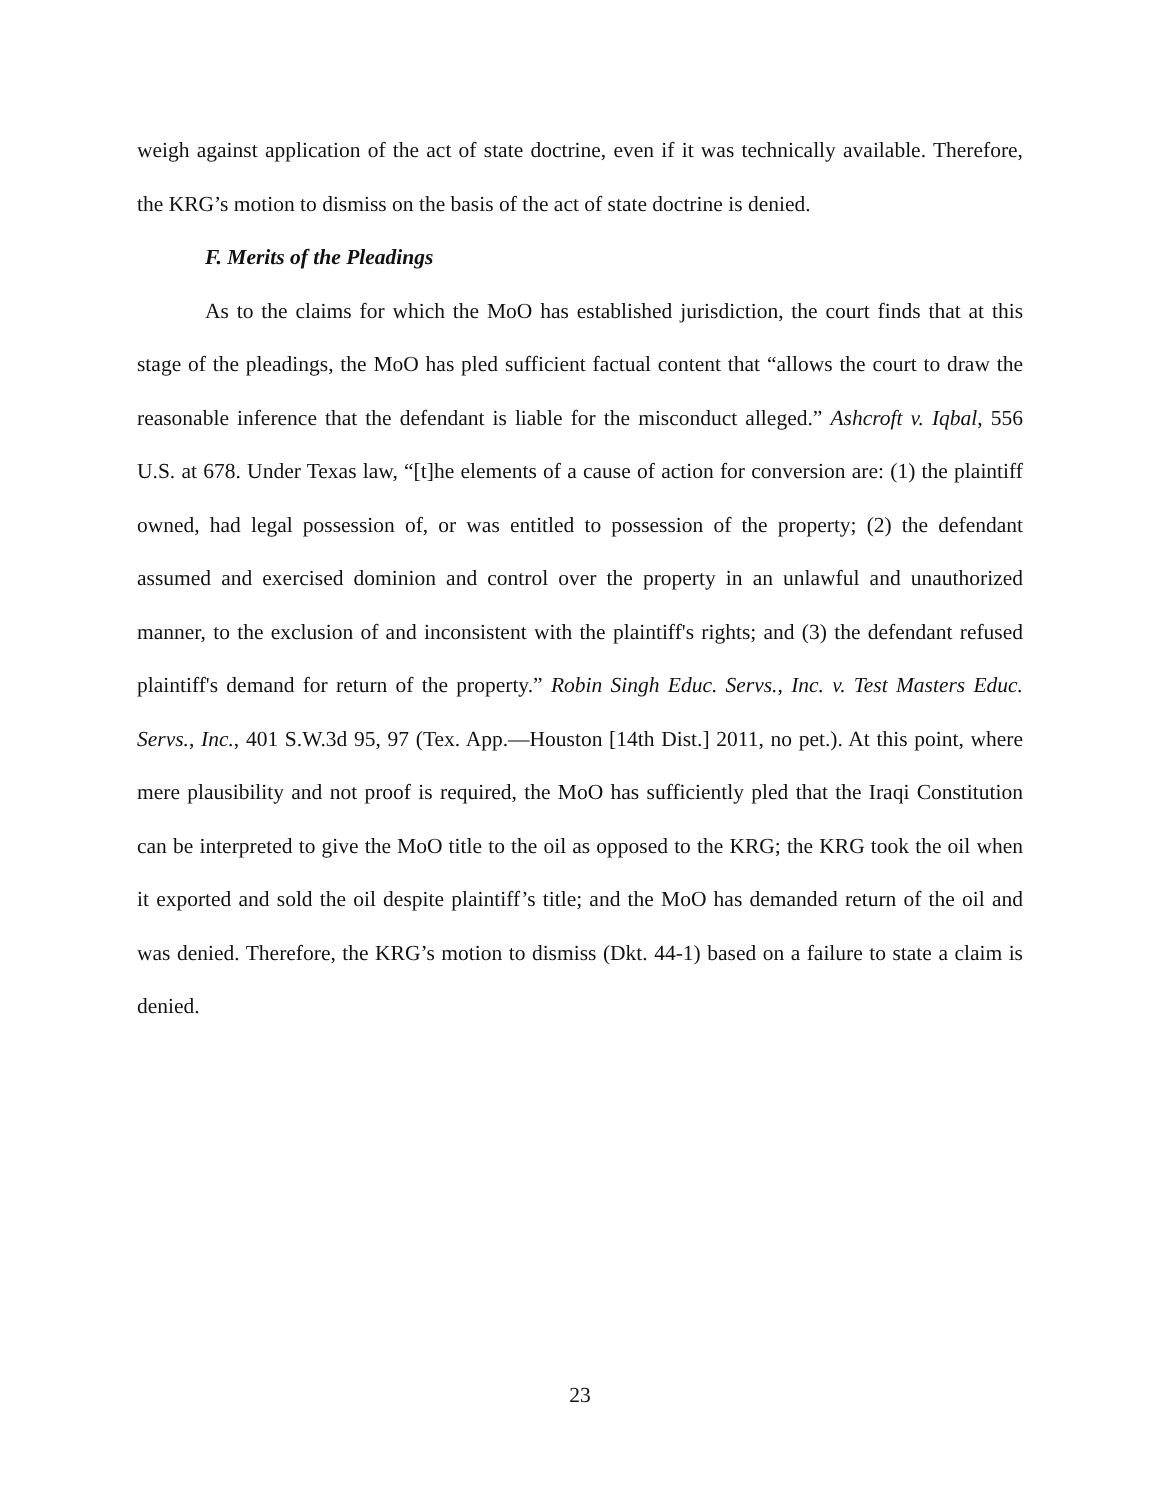weigh against application of the act of state doctrine, even if it was technically available. Therefore, the KRG’s motion to dismiss on the basis of the act of state doctrine is denied.
F. Merits of the Pleadings
As to the claims for which the MoO has established jurisdiction, the court finds that at this stage of the pleadings, the MoO has pled sufficient factual content that “allows the court to draw the reasonable inference that the defendant is liable for the misconduct alleged.” Ashcroft v. Iqbal, 556 U.S. at 678. Under Texas law, “[t]he elements of a cause of action for conversion are: (1) the plaintiff owned, had legal possession of, or was entitled to possession of the property; (2) the defendant assumed and exercised dominion and control over the property in an unlawful and unauthorized manner, to the exclusion of and inconsistent with the plaintiff's rights; and (3) the defendant refused plaintiff's demand for return of the property.” Robin Singh Educ. Servs., Inc. v. Test Masters Educ. Servs., Inc., 401 S.W.3d 95, 97 (Tex. App.—Houston [14th Dist.] 2011, no pet.). At this point, where mere plausibility and not proof is required, the MoO has sufficiently pled that the Iraqi Constitution can be interpreted to give the MoO title to the oil as opposed to the KRG; the KRG took the oil when it exported and sold the oil despite plaintiff’s title; and the MoO has demanded return of the oil and was denied. Therefore, the KRG’s motion to dismiss (Dkt. 44-1) based on a failure to state a claim is denied.
23